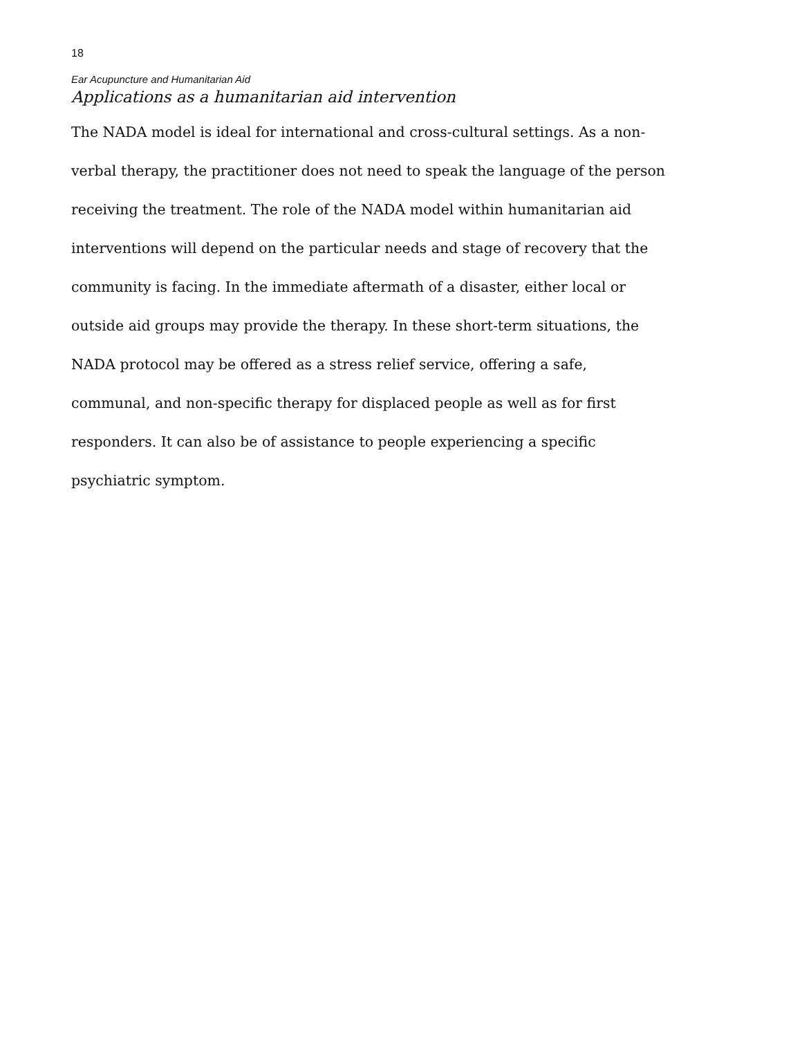18
Ear Acupuncture and Humanitarian Aid
Applications as a humanitarian aid intervention
The NADA model is ideal for international and cross-cultural settings. As a non-verbal therapy, the practitioner does not need to speak the language of the person receiving the treatment. The role of the NADA model within humanitarian aid interventions will depend on the particular needs and stage of recovery that the community is facing. In the immediate aftermath of a disaster, either local or outside aid groups may provide the therapy. In these short-term situations, the NADA protocol may be offered as a stress relief service, offering a safe, communal, and non-specific therapy for displaced people as well as for first responders. It can also be of assistance to people experiencing a specific psychiatric symptom.